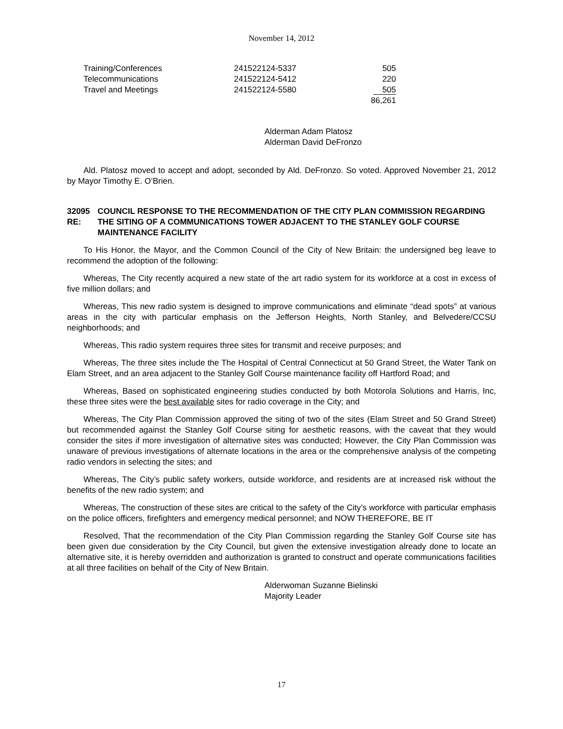November 14, 2012
| Training/Conferences | 241522124-5337 | 505 |
| Telecommunications | 241522124-5412 | 220 |
| Travel and Meetings | 241522124-5580 | 505 |
| | | 86,261 |
Alderman Adam Platosz
Alderman David DeFronzo
Ald. Platosz moved to accept and adopt, seconded by Ald. DeFronzo. So voted. Approved November 21, 2012 by Mayor Timothy E. O’Brien.
32095 RE: COUNCIL RESPONSE TO THE RECOMMENDATION OF THE CITY PLAN COMMISSION REGARDING THE SITING OF A COMMUNICATIONS TOWER ADJACENT TO THE STANLEY GOLF COURSE MAINTENANCE FACILITY
To His Honor, the Mayor, and the Common Council of the City of New Britain: the undersigned beg leave to recommend the adoption of the following:
Whereas, The City recently acquired a new state of the art radio system for its workforce at a cost in excess of five million dollars; and
Whereas, This new radio system is designed to improve communications and eliminate “dead spots” at various areas in the city with particular emphasis on the Jefferson Heights, North Stanley, and Belvedere/CCSU neighborhoods; and
Whereas, This radio system requires three sites for transmit and receive purposes; and
Whereas, The three sites include the The Hospital of Central Connecticut at 50 Grand Street, the Water Tank on Elam Street, and an area adjacent to the Stanley Golf Course maintenance facility off Hartford Road; and
Whereas, Based on sophisticated engineering studies conducted by both Motorola Solutions and Harris, Inc, these three sites were the best available sites for radio coverage in the City; and
Whereas, The City Plan Commission approved the siting of two of the sites (Elam Street and 50 Grand Street) but recommended against the Stanley Golf Course siting for aesthetic reasons, with the caveat that they would consider the sites if more investigation of alternative sites was conducted; However, the City Plan Commission was unaware of previous investigations of alternate locations in the area or the comprehensive analysis of the competing radio vendors in selecting the sites; and
Whereas, The City’s public safety workers, outside workforce, and residents are at increased risk without the benefits of the new radio system; and
Whereas, The construction of these sites are critical to the safety of the City’s workforce with particular emphasis on the police officers, firefighters and emergency medical personnel; and NOW THEREFORE, BE IT
Resolved, That the recommendation of the City Plan Commission regarding the Stanley Golf Course site has been given due consideration by the City Council, but given the extensive investigation already done to locate an alternative site, it is hereby overridden and authorization is granted to construct and operate communications facilities at all three facilities on behalf of the City of New Britain.
Alderwoman Suzanne Bielinski
Majority Leader
17